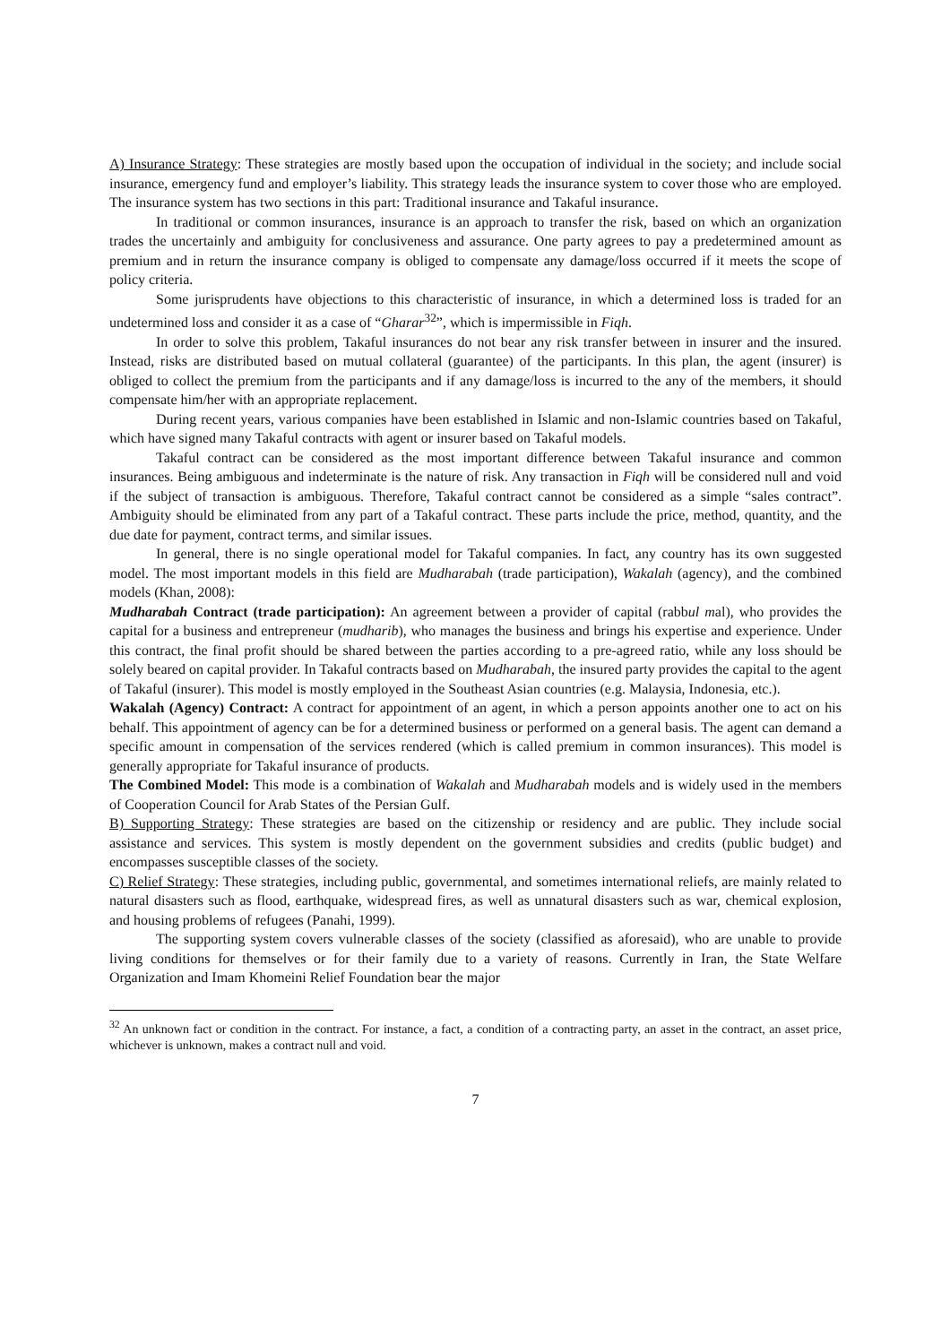A) Insurance Strategy: These strategies are mostly based upon the occupation of individual in the society; and include social insurance, emergency fund and employer’s liability. This strategy leads the insurance system to cover those who are employed. The insurance system has two sections in this part: Traditional insurance and Takaful insurance.
In traditional or common insurances, insurance is an approach to transfer the risk, based on which an organization trades the uncertainly and ambiguity for conclusiveness and assurance. One party agrees to pay a predetermined amount as premium and in return the insurance company is obliged to compensate any damage/loss occurred if it meets the scope of policy criteria.
Some jurisprudents have objections to this characteristic of insurance, in which a determined loss is traded for an undetermined loss and consider it as a case of “Gharar<sup>32</sup>”, which is impermissible in Fiqh.
In order to solve this problem, Takaful insurances do not bear any risk transfer between in insurer and the insured. Instead, risks are distributed based on mutual collateral (guarantee) of the participants. In this plan, the agent (insurer) is obliged to collect the premium from the participants and if any damage/loss is incurred to the any of the members, it should compensate him/her with an appropriate replacement.
During recent years, various companies have been established in Islamic and non-Islamic countries based on Takaful, which have signed many Takaful contracts with agent or insurer based on Takaful models.
Takaful contract can be considered as the most important difference between Takaful insurance and common insurances. Being ambiguous and indeterminate is the nature of risk. Any transaction in Fiqh will be considered null and void if the subject of transaction is ambiguous. Therefore, Takaful contract cannot be considered as a simple “sales contract”. Ambiguity should be eliminated from any part of a Takaful contract. These parts include the price, method, quantity, and the due date for payment, contract terms, and similar issues.
In general, there is no single operational model for Takaful companies. In fact, any country has its own suggested model. The most important models in this field are Mudharabah (trade participation), Wakalah (agency), and the combined models (Khan, 2008):
Mudharabah Contract (trade participation): An agreement between a provider of capital (rabbul mal), who provides the capital for a business and entrepreneur (mudharib), who manages the business and brings his expertise and experience. Under this contract, the final profit should be shared between the parties according to a pre-agreed ratio, while any loss should be solely beared on capital provider. In Takaful contracts based on Mudharabah, the insured party provides the capital to the agent of Takaful (insurer). This model is mostly employed in the Southeast Asian countries (e.g. Malaysia, Indonesia, etc.).
Wakalah (Agency) Contract: A contract for appointment of an agent, in which a person appoints another one to act on his behalf. This appointment of agency can be for a determined business or performed on a general basis. The agent can demand a specific amount in compensation of the services rendered (which is called premium in common insurances). This model is generally appropriate for Takaful insurance of products.
The Combined Model: This mode is a combination of Wakalah and Mudharabah models and is widely used in the members of Cooperation Council for Arab States of the Persian Gulf.
B) Supporting Strategy: These strategies are based on the citizenship or residency and are public. They include social assistance and services. This system is mostly dependent on the government subsidies and credits (public budget) and encompasses susceptible classes of the society.
C) Relief Strategy: These strategies, including public, governmental, and sometimes international reliefs, are mainly related to natural disasters such as flood, earthquake, widespread fires, as well as unnatural disasters such as war, chemical explosion, and housing problems of refugees (Panahi, 1999).
The supporting system covers vulnerable classes of the society (classified as aforesaid), who are unable to provide living conditions for themselves or for their family due to a variety of reasons. Currently in Iran, the State Welfare Organization and Imam Khomeini Relief Foundation bear the major
<sup>32</sup> An unknown fact or condition in the contract. For instance, a fact, a condition of a contracting party, an asset in the contract, an asset price, whichever is unknown, makes a contract null and void.
7